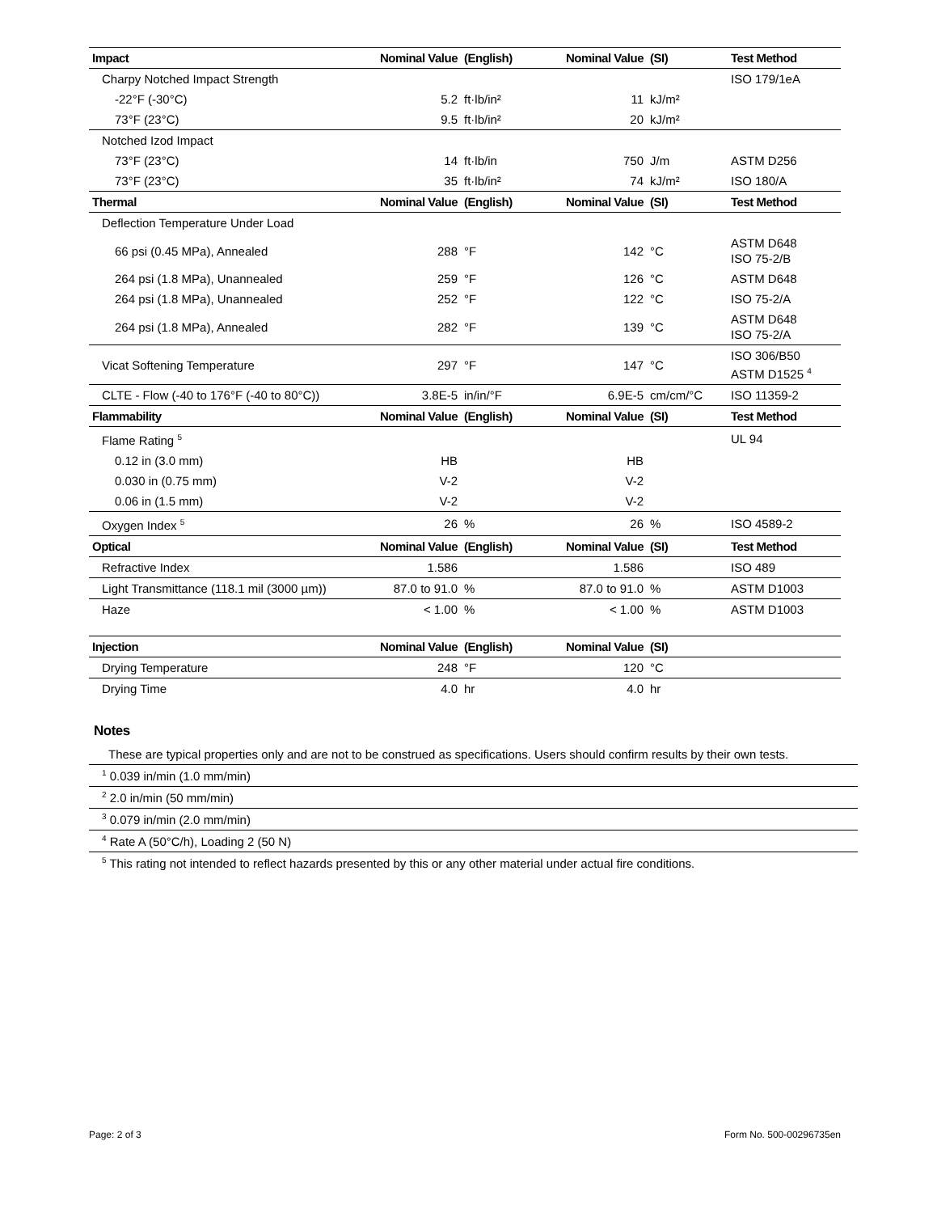| Impact | Nominal Value | (English) | Nominal Value | (SI) | Test Method |
| --- | --- | --- | --- | --- | --- |
| Charpy Notched Impact Strength | | | | | ISO 179/1eA |
| -22°F (-30°C) | 5.2 | ft·lb/in² | 11 | kJ/m² | |
| 73°F (23°C) | 9.5 | ft·lb/in² | 20 | kJ/m² | |
| Notched Izod Impact | | | | | |
| 73°F (23°C) | 14 | ft·lb/in | 750 | J/m | ASTM D256 |
| 73°F (23°C) | 35 | ft·lb/in² | 74 | kJ/m² | ISO 180/A |
| Thermal | Nominal Value | (English) | Nominal Value | (SI) | Test Method |
| Deflection Temperature Under Load | | | | | |
| 66 psi (0.45 MPa), Annealed | 288 | °F | 142 | °C | ASTM D648 ISO 75-2/B |
| 264 psi (1.8 MPa), Unannealed | 259 | °F | 126 | °C | ASTM D648 |
| 264 psi (1.8 MPa), Unannealed | 252 | °F | 122 | °C | ISO 75-2/A |
| 264 psi (1.8 MPa), Annealed | 282 | °F | 139 | °C | ASTM D648 ISO 75-2/A |
| Vicat Softening Temperature | 297 | °F | 147 | °C | ISO 306/B50 ASTM D1525 <sup>4</sup> |
| CLTE - Flow (-40 to 176°F (-40 to 80°C)) | 3.8E-5 | in/in/°F | 6.9E-5 | cm/cm/°C | ISO 11359-2 |
| Flammability | Nominal Value | (English) | Nominal Value | (SI) | Test Method |
| Flame Rating <sup>5</sup> | | | | | UL 94 |
| 0.12 in (3.0 mm) | HB | | HB | | |
| 0.030 in (0.75 mm) | V-2 | | V-2 | | |
| 0.06 in (1.5 mm) | V-2 | | V-2 | | |
| Oxygen Index <sup>5</sup> | 26 | % | 26 | % | ISO 4589-2 |
| Optical | Nominal Value | (English) | Nominal Value | (SI) | Test Method |
| Refractive Index | 1.586 | | 1.586 | | ISO 489 |
| Light Transmittance (118.1 mil (3000 µm)) | 87.0 to 91.0 | % | 87.0 to 91.0 | % | ASTM D1003 |
| Haze | < 1.00 | % | < 1.00 | % | ASTM D1003 |
| Injection | Nominal Value | (English) | Nominal Value | (SI) | |
| --- | --- | --- | --- | --- | --- |
| Drying Temperature | 248 | °F | 120 | °C | |
| Drying Time | 4.0 | hr | 4.0 | hr | |
Notes
These are typical properties only and are not to be construed as specifications. Users should confirm results by their own tests.
<sup>1</sup> 0.039 in/min (1.0 mm/min)
<sup>2</sup> 2.0 in/min (50 mm/min)
<sup>3</sup> 0.079 in/min (2.0 mm/min)
<sup>4</sup> Rate A (50°C/h), Loading 2 (50 N)
<sup>5</sup> This rating not intended to reflect hazards presented by this or any other material under actual fire conditions.
Page: 2 of 3 Form No. 500-00296735en